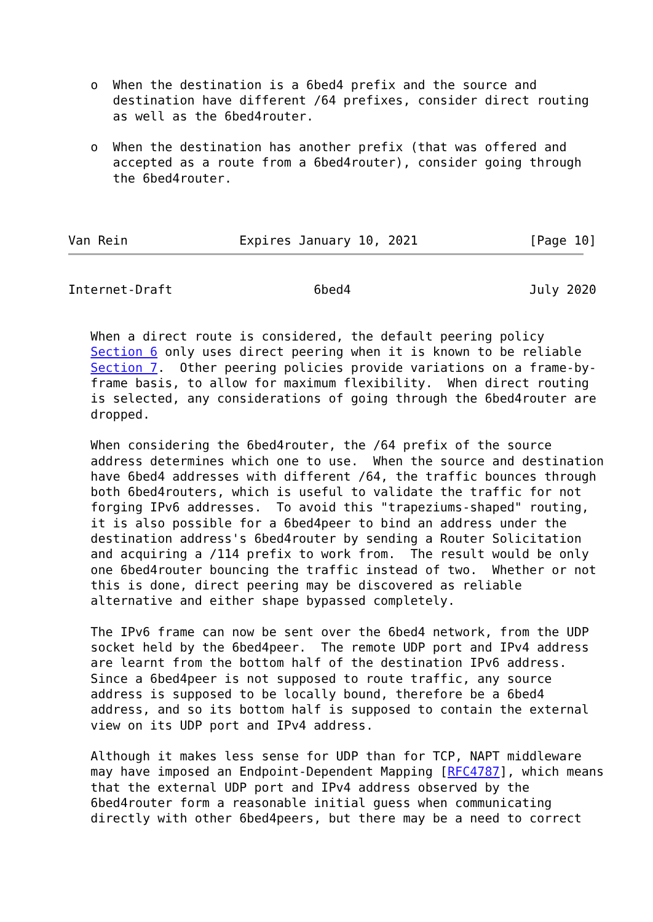o  When the destination is a 6bed4 prefix and the source and
      destination have different /64 prefixes, consider direct routing
      as well as the 6bed4router.

   o  When the destination has another prefix (that was offered and
      accepted as a route from a 6bed4router), consider going through
      the 6bed4router.



Van Rein               Expires January 10, 2021               [Page 10]
Internet-Draft                   6bed4                        July 2020


   When a direct route is considered, the default peering policy
   Section 6 only uses direct peering when it is known to be reliable
   Section 7.  Other peering policies provide variations on a frame-by-
   frame basis, to allow for maximum flexibility.  When direct routing
   is selected, any considerations of going through the 6bed4router are
   dropped.

   When considering the 6bed4router, the /64 prefix of the source
   address determines which one to use.  When the source and destination
   have 6bed4 addresses with different /64, the traffic bounces through
   both 6bed4routers, which is useful to validate the traffic for not
   forging IPv6 addresses.  To avoid this "trapeziums-shaped" routing,
   it is also possible for a 6bed4peer to bind an address under the
   destination address's 6bed4router by sending a Router Solicitation
   and acquiring a /114 prefix to work from.  The result would be only
   one 6bed4router bouncing the traffic instead of two.  Whether or not
   this is done, direct peering may be discovered as reliable
   alternative and either shape bypassed completely.

   The IPv6 frame can now be sent over the 6bed4 network, from the UDP
   socket held by the 6bed4peer.  The remote UDP port and IPv4 address
   are learnt from the bottom half of the destination IPv6 address.
   Since a 6bed4peer is not supposed to route traffic, any source
   address is supposed to be locally bound, therefore be a 6bed4
   address, and so its bottom half is supposed to contain the external
   view on its UDP port and IPv4 address.

   Although it makes less sense for UDP than for TCP, NAPT middleware
   may have imposed an Endpoint-Dependent Mapping [RFC4787], which means
   that the external UDP port and IPv4 address observed by the
   6bed4router form a reasonable initial guess when communicating
   directly with other 6bed4peers, but there may be a need to correct